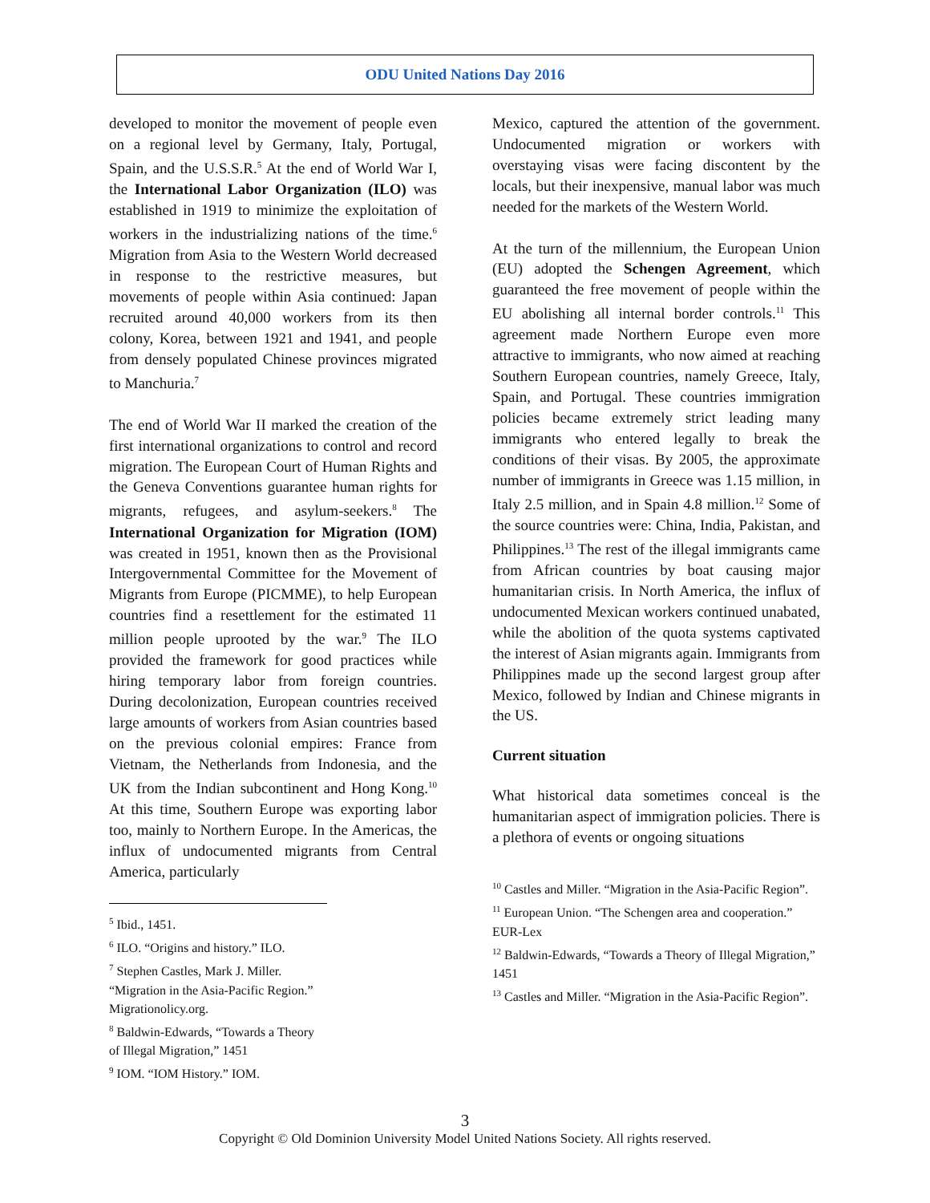ODU United Nations Day 2016
developed to monitor the movement of people even on a regional level by Germany, Italy, Portugal, Spain, and the U.S.S.R.<sup>5</sup> At the end of World War I, the International Labor Organization (ILO) was established in 1919 to minimize the exploitation of workers in the industrializing nations of the time.<sup>6</sup> Migration from Asia to the Western World decreased in response to the restrictive measures, but movements of people within Asia continued: Japan recruited around 40,000 workers from its then colony, Korea, between 1921 and 1941, and people from densely populated Chinese provinces migrated to Manchuria.<sup>7</sup>
The end of World War II marked the creation of the first international organizations to control and record migration. The European Court of Human Rights and the Geneva Conventions guarantee human rights for migrants, refugees, and asylum-seekers.<sup>8</sup> The International Organization for Migration (IOM) was created in 1951, known then as the Provisional Intergovernmental Committee for the Movement of Migrants from Europe (PICMME), to help European countries find a resettlement for the estimated 11 million people uprooted by the war.<sup>9</sup> The ILO provided the framework for good practices while hiring temporary labor from foreign countries. During decolonization, European countries received large amounts of workers from Asian countries based on the previous colonial empires: France from Vietnam, the Netherlands from Indonesia, and the UK from the Indian subcontinent and Hong Kong.<sup>10</sup> At this time, Southern Europe was exporting labor too, mainly to Northern Europe. In the Americas, the influx of undocumented migrants from Central America, particularly
<sup>5</sup> Ibid., 1451.
<sup>6</sup> ILO. “Origins and history.” ILO.
<sup>7</sup> Stephen Castles, Mark J. Miller. “Migration in the Asia-Pacific Region.” Migrationolicy.org.
<sup>8</sup> Baldwin-Edwards, “Towards a Theory of Illegal Migration,” 1451
<sup>9</sup> IOM. “IOM History.” IOM.
Mexico, captured the attention of the government. Undocumented migration or workers with overstaying visas were facing discontent by the locals, but their inexpensive, manual labor was much needed for the markets of the Western World.
At the turn of the millennium, the European Union (EU) adopted the Schengen Agreement, which guaranteed the free movement of people within the EU abolishing all internal border controls.<sup>11</sup> This agreement made Northern Europe even more attractive to immigrants, who now aimed at reaching Southern European countries, namely Greece, Italy, Spain, and Portugal. These countries immigration policies became extremely strict leading many immigrants who entered legally to break the conditions of their visas. By 2005, the approximate number of immigrants in Greece was 1.15 million, in Italy 2.5 million, and in Spain 4.8 million.<sup>12</sup> Some of the source countries were: China, India, Pakistan, and Philippines.<sup>13</sup> The rest of the illegal immigrants came from African countries by boat causing major humanitarian crisis. In North America, the influx of undocumented Mexican workers continued unabated, while the abolition of the quota systems captivated the interest of Asian migrants again. Immigrants from Philippines made up the second largest group after Mexico, followed by Indian and Chinese migrants in the US.
Current situation
What historical data sometimes conceal is the humanitarian aspect of immigration policies. There is a plethora of events or ongoing situations
<sup>10</sup> Castles and Miller. “Migration in the Asia-Pacific Region”.
<sup>11</sup> European Union. “The Schengen area and cooperation.” EUR-Lex
<sup>12</sup> Baldwin-Edwards, “Towards a Theory of Illegal Migration,” 1451
<sup>13</sup> Castles and Miller. “Migration in the Asia-Pacific Region”.
3
Copyright © Old Dominion University Model United Nations Society. All rights reserved.